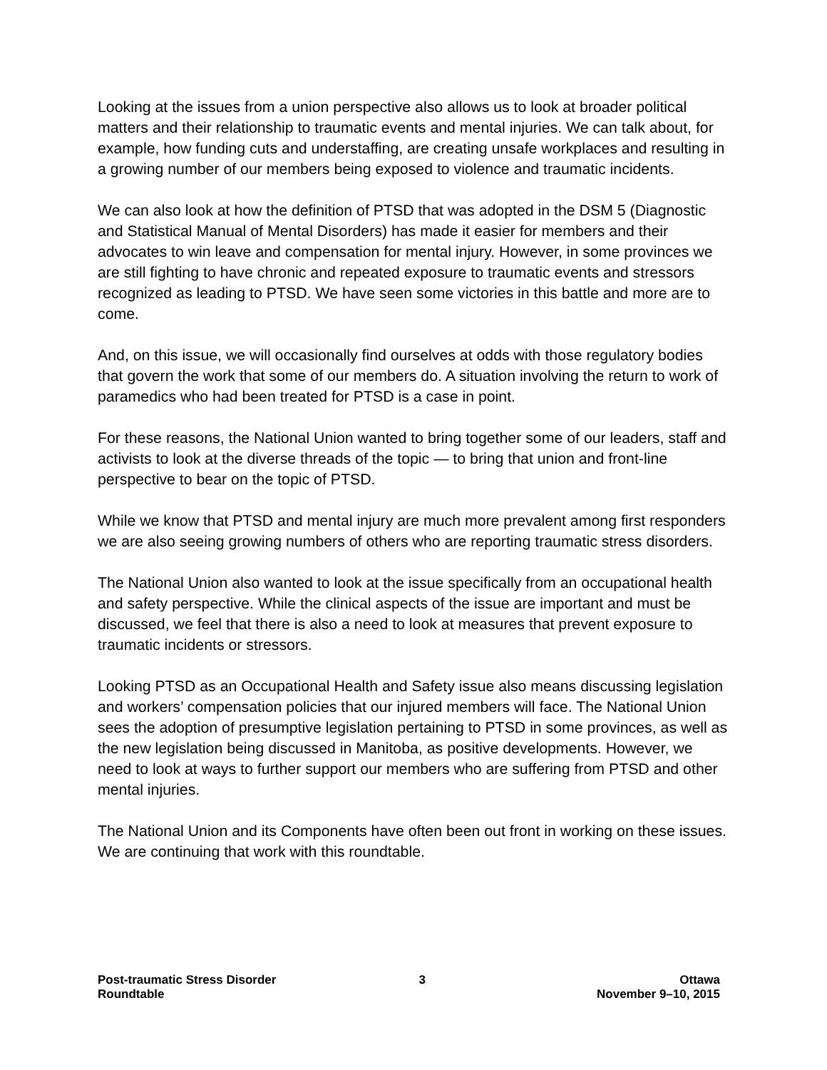Looking at the issues from a union perspective also allows us to look at broader political matters and their relationship to traumatic events and mental injuries. We can talk about, for example, how funding cuts and understaffing, are creating unsafe workplaces and resulting in a growing number of our members being exposed to violence and traumatic incidents.
We can also look at how the definition of PTSD that was adopted in the DSM 5 (Diagnostic and Statistical Manual of Mental Disorders) has made it easier for members and their advocates to win leave and compensation for mental injury. However, in some provinces we are still fighting to have chronic and repeated exposure to traumatic events and stressors recognized as leading to PTSD. We have seen some victories in this battle and more are to come.
And, on this issue, we will occasionally find ourselves at odds with those regulatory bodies that govern the work that some of our members do. A situation involving the return to work of paramedics who had been treated for PTSD is a case in point.
For these reasons, the National Union wanted to bring together some of our leaders, staff and activists to look at the diverse threads of the topic — to bring that union and front-line perspective to bear on the topic of PTSD.
While we know that PTSD and mental injury are much more prevalent among first responders we are also seeing growing numbers of others who are reporting traumatic stress disorders.
The National Union also wanted to look at the issue specifically from an occupational health and safety perspective. While the clinical aspects of the issue are important and must be discussed, we feel that there is also a need to look at measures that prevent exposure to traumatic incidents or stressors.
Looking PTSD as an Occupational Health and Safety issue also means discussing legislation and workers’ compensation policies that our injured members will face. The National Union sees the adoption of presumptive legislation pertaining to PTSD in some provinces, as well as the new legislation being discussed in Manitoba, as positive developments. However, we need to look at ways to further support our members who are suffering from PTSD and other mental injuries.
The National Union and its Components have often been out front in working on these issues. We are continuing that work with this roundtable.
Post-traumatic Stress Disorder
Roundtable
3 Ottawa
November 9–10, 2015